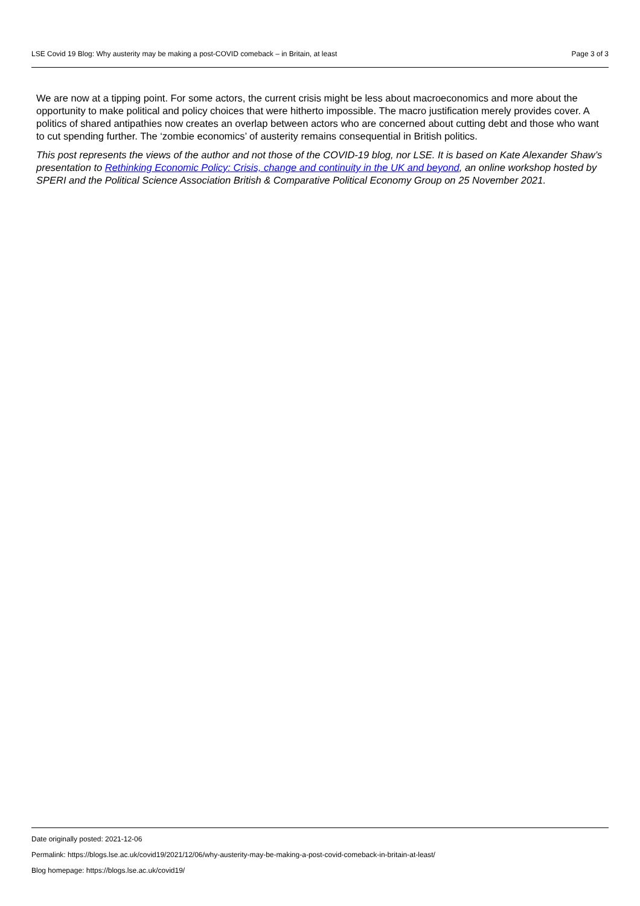LSE Covid 19 Blog: Why austerity may be making a post-COVID comeback – in Britain, at least Page 3 of 3
We are now at a tipping point. For some actors, the current crisis might be less about macroeconomics and more about the opportunity to make political and policy choices that were hitherto impossible. The macro justification merely provides cover. A politics of shared antipathies now creates an overlap between actors who are concerned about cutting debt and those who want to cut spending further. The ‘zombie economics’ of austerity remains consequential in British politics.
This post represents the views of the author and not those of the COVID-19 blog, nor LSE. It is based on Kate Alexander Shaw’s presentation to Rethinking Economic Policy: Crisis, change and continuity in the UK and beyond, an online workshop hosted by SPERI and the Political Science Association British & Comparative Political Economy Group on 25 November 2021.
Date originally posted: 2021-12-06
Permalink: https://blogs.lse.ac.uk/covid19/2021/12/06/why-austerity-may-be-making-a-post-covid-comeback-in-britain-at-least/
Blog homepage: https://blogs.lse.ac.uk/covid19/